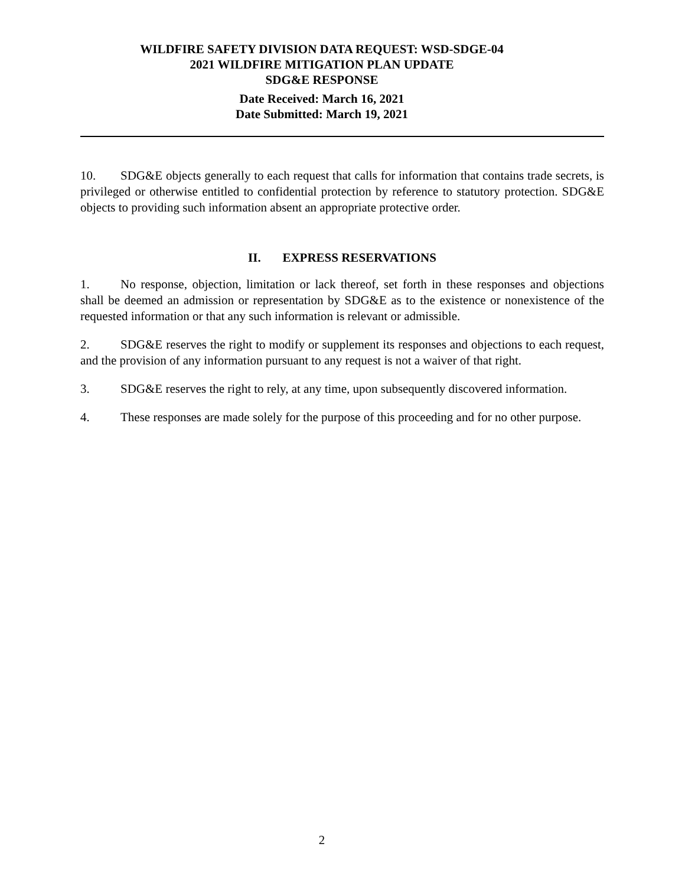WILDFIRE SAFETY DIVISION DATA REQUEST: WSD-SDGE-04
2021 WILDFIRE MITIGATION PLAN UPDATE
SDG&E RESPONSE
Date Received: March 16, 2021
Date Submitted: March 19, 2021
10. SDG&E objects generally to each request that calls for information that contains trade secrets, is privileged or otherwise entitled to confidential protection by reference to statutory protection. SDG&E objects to providing such information absent an appropriate protective order.
II. EXPRESS RESERVATIONS
1. No response, objection, limitation or lack thereof, set forth in these responses and objections shall be deemed an admission or representation by SDG&E as to the existence or nonexistence of the requested information or that any such information is relevant or admissible.
2. SDG&E reserves the right to modify or supplement its responses and objections to each request, and the provision of any information pursuant to any request is not a waiver of that right.
3. SDG&E reserves the right to rely, at any time, upon subsequently discovered information.
4. These responses are made solely for the purpose of this proceeding and for no other purpose.
2